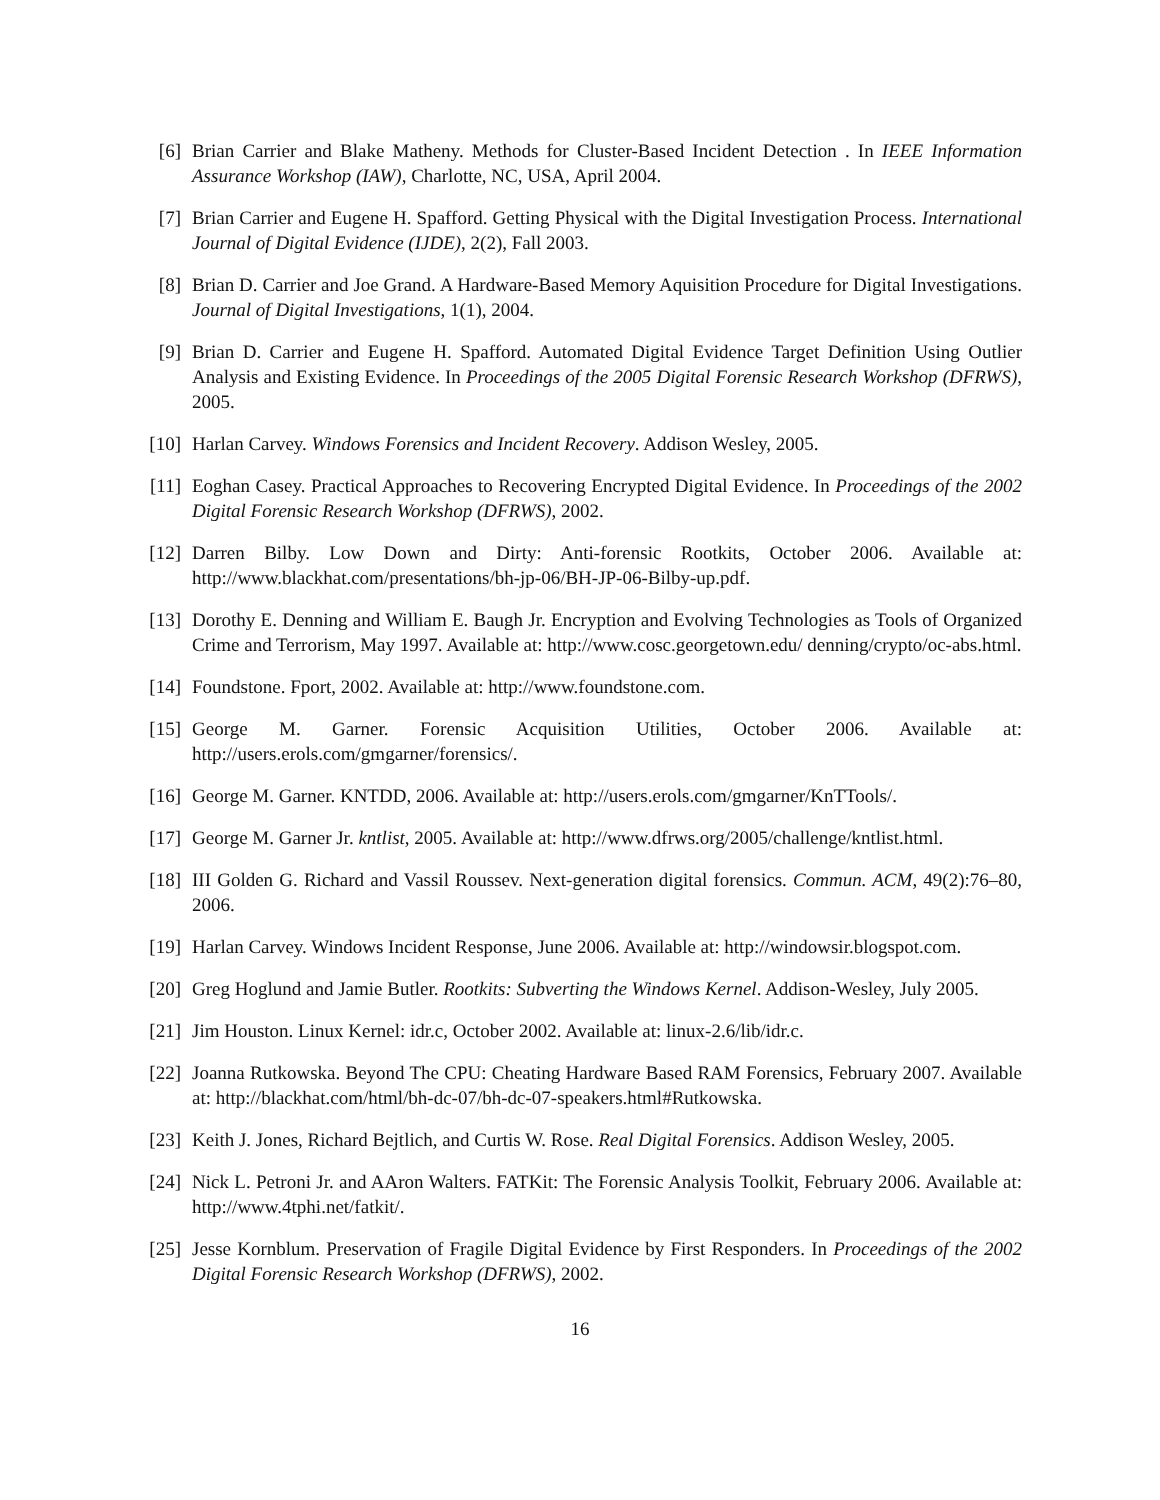[6] Brian Carrier and Blake Matheny. Methods for Cluster-Based Incident Detection . In IEEE Information Assurance Workshop (IAW), Charlotte, NC, USA, April 2004.
[7] Brian Carrier and Eugene H. Spafford. Getting Physical with the Digital Investigation Process. International Journal of Digital Evidence (IJDE), 2(2), Fall 2003.
[8] Brian D. Carrier and Joe Grand. A Hardware-Based Memory Aquisition Procedure for Digital Investigations. Journal of Digital Investigations, 1(1), 2004.
[9] Brian D. Carrier and Eugene H. Spafford. Automated Digital Evidence Target Definition Using Outlier Analysis and Existing Evidence. In Proceedings of the 2005 Digital Forensic Research Workshop (DFRWS), 2005.
[10]
Harlan Carvey. Windows Forensics and Incident Recovery. Addison Wesley, 2005.
[11]
Eoghan Casey. Practical Approaches to Recovering Encrypted Digital Evidence. In Proceedings of the 2002 Digital Forensic Research Workshop (DFRWS), 2002.
[12]
Darren Bilby. Low Down and Dirty: Anti-forensic Rootkits, October 2006. Available at: http://www.blackhat.com/presentations/bh-jp-06/BH-JP-06-Bilby-up.pdf.
[13]
Dorothy E. Denning and William E. Baugh Jr. Encryption and Evolving Technologies as Tools of Organized Crime and Terrorism, May 1997. Available at: http://www.cosc.georgetown.edu/ denning/crypto/oc-abs.html.
[14]
Foundstone. Fport, 2002. Available at: http://www.foundstone.com.
[15]
George M. Garner. Forensic Acquisition Utilities, October 2006. Available at: http://users.erols.com/gmgarner/forensics/.
[16]
George M. Garner. KNTDD, 2006. Available at: http://users.erols.com/gmgarner/KnTTools/.
[17]
George M. Garner Jr. kntlist, 2005. Available at: http://www.dfrws.org/2005/challenge/kntlist.html.
[18]
III Golden G. Richard and Vassil Roussev. Next-generation digital forensics. Commun. ACM, 49(2):76–80, 2006.
[19]
Harlan Carvey. Windows Incident Response, June 2006. Available at: http://windowsir.blogspot.com.
[20]
Greg Hoglund and Jamie Butler. Rootkits: Subverting the Windows Kernel. Addison-Wesley, July 2005.
[21]
Jim Houston. Linux Kernel: idr.c, October 2002. Available at: linux-2.6/lib/idr.c.
[22]
Joanna Rutkowska. Beyond The CPU: Cheating Hardware Based RAM Forensics, February 2007. Available at: http://blackhat.com/html/bh-dc-07/bh-dc-07-speakers.html#Rutkowska.
[23]
Keith J. Jones, Richard Bejtlich, and Curtis W. Rose. Real Digital Forensics. Addison Wesley, 2005.
[24]
Nick L. Petroni Jr. and AAron Walters. FATKit: The Forensic Analysis Toolkit, February 2006. Available at: http://www.4tphi.net/fatkit/.
[25]
Jesse Kornblum. Preservation of Fragile Digital Evidence by First Responders. In Proceedings of the 2002 Digital Forensic Research Workshop (DFRWS), 2002.
16